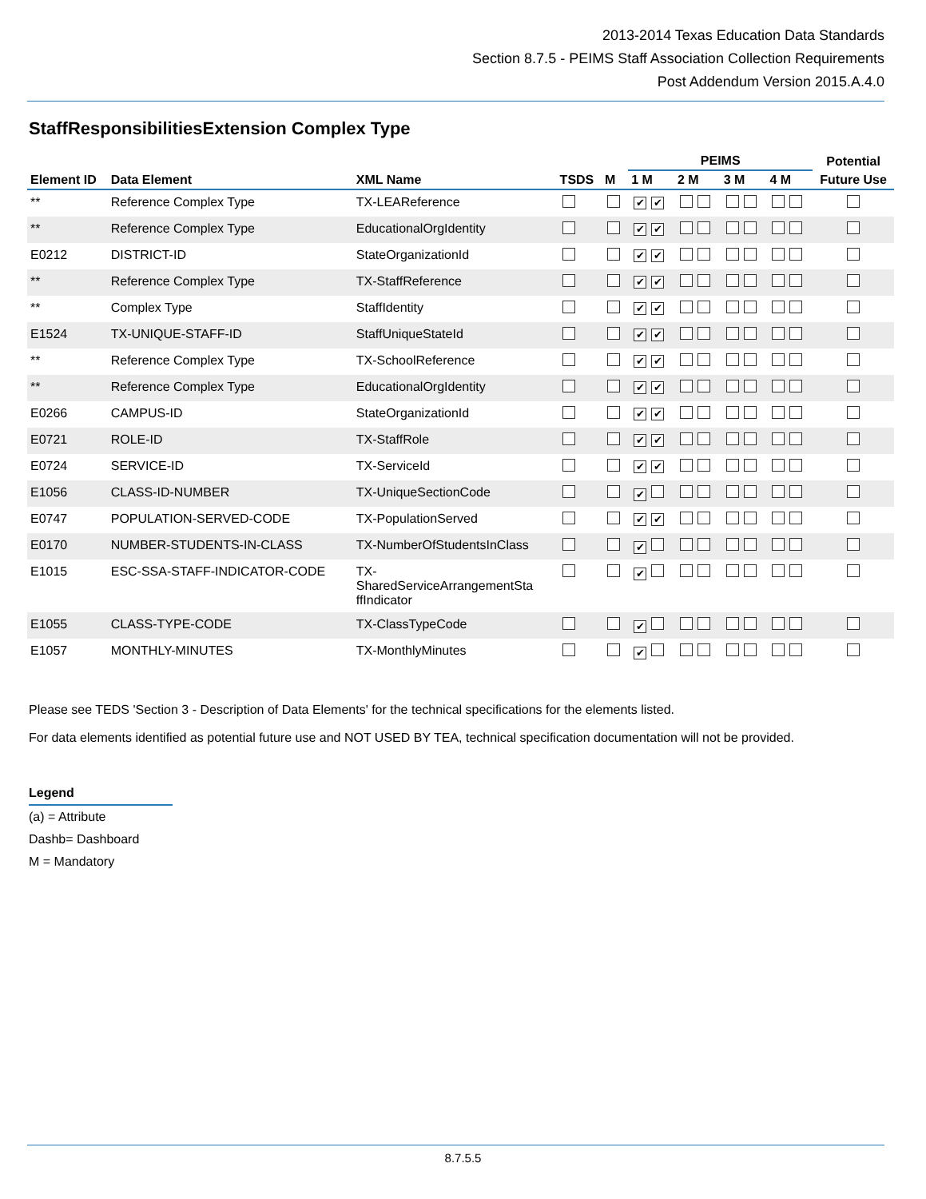2013-2014 Texas Education Data Standards
Section 8.7.5 - PEIMS Staff Association Collection Requirements
Post Addendum Version 2015.A.4.0
StaffResponsibilitiesExtension Complex Type
| | | | | | PEIMS | | | | Potential |
| --- | --- | --- | --- | --- | --- | --- | --- | --- | --- |
| Element ID | Data Element | XML Name | TSDS | M | 1 M | 2 M | 3 M | 4 M | Future Use |
| ** | Reference Complex Type | TX-LEAReference | | | ✔ ✔ | | | | |
| ** | Reference Complex Type | EducationalOrgIdentity | | | ✔ ✔ | | | | |
| E0212 | DISTRICT-ID | StateOrganizationId | | | ✔ ✔ | | | | |
| ** | Reference Complex Type | TX-StaffReference | | | ✔ ✔ | | | | |
| ** | Complex Type | StaffIdentity | | | ✔ ✔ | | | | |
| E1524 | TX-UNIQUE-STAFF-ID | StaffUniqueStateId | | | ✔ ✔ | | | | |
| ** | Reference Complex Type | TX-SchoolReference | | | ✔ ✔ | | | | |
| ** | Reference Complex Type | EducationalOrgIdentity | | | ✔ ✔ | | | | |
| E0266 | CAMPUS-ID | StateOrganizationId | | | ✔ ✔ | | | | |
| E0721 | ROLE-ID | TX-StaffRole | | | ✔ ✔ | | | | |
| E0724 | SERVICE-ID | TX-ServiceId | | | ✔ ✔ | | | | |
| E1056 | CLASS-ID-NUMBER | TX-UniqueSectionCode | | | ✔ | | | | |
| E0747 | POPULATION-SERVED-CODE | TX-PopulationServed | | | ✔ ✔ | | | | |
| E0170 | NUMBER-STUDENTS-IN-CLASS | TX-NumberOfStudentsInClass | | | ✔ | | | | |
| E1015 | ESC-SSA-STAFF-INDICATOR-CODE | TX- SharedServiceArrangementSta ffIndicator | | | ✔ | | | | |
| E1055 | CLASS-TYPE-CODE | TX-ClassTypeCode | | | ✔ | | | | |
| E1057 | MONTHLY-MINUTES | TX-MonthlyMinutes | | | ✔ | | | | |
Please see TEDS 'Section 3 - Description of Data Elements' for the technical specifications for the elements listed.
For data elements identified as potential future use and NOT USED BY TEA, technical specification documentation will not be provided.
Legend
(a) = Attribute
Dashb= Dashboard
M = Mandatory
8.7.5.5